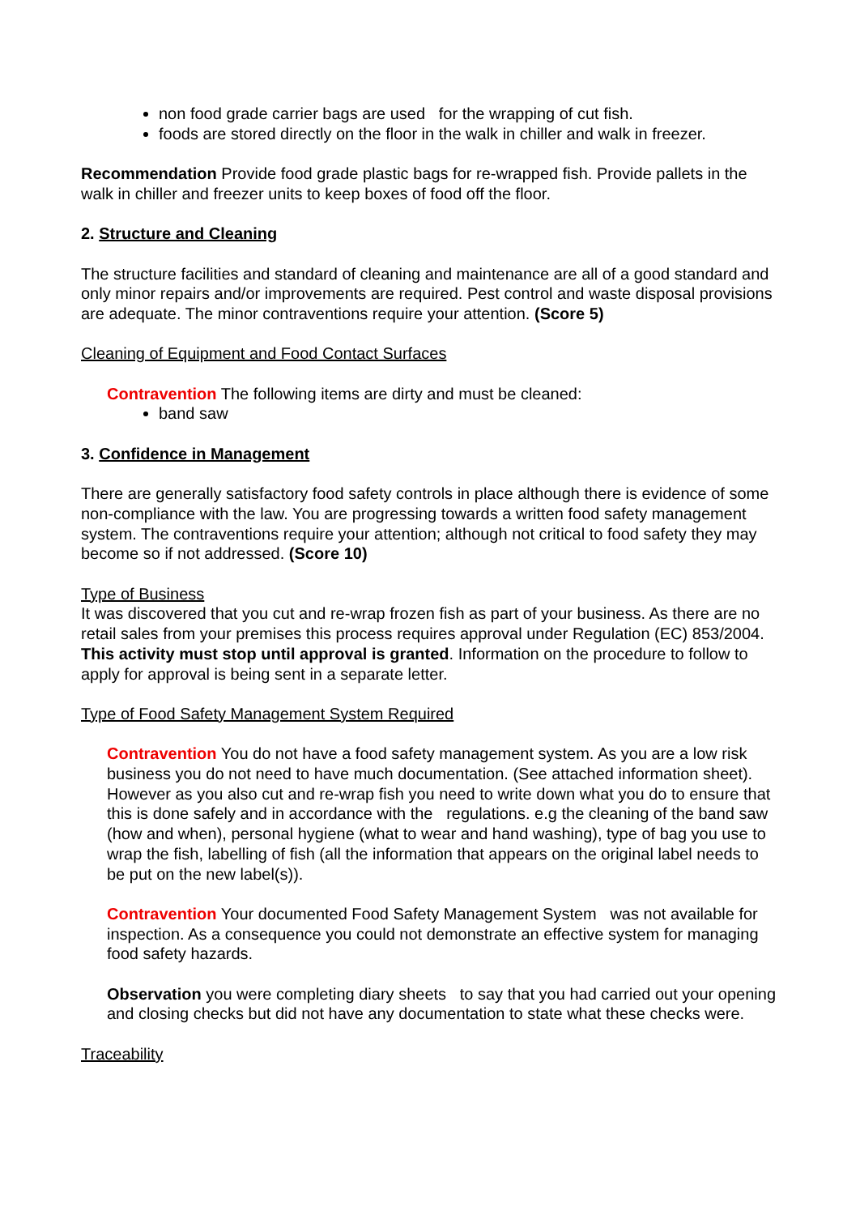non food grade carrier bags are used for the wrapping of cut fish.
foods are stored directly on the floor in the walk in chiller and walk in freezer.
Recommendation Provide food grade plastic bags for re-wrapped fish. Provide pallets in the walk in chiller and freezer units to keep boxes of food off the floor.
2. Structure and Cleaning
The structure facilities and standard of cleaning and maintenance are all of a good standard and only minor repairs and/or improvements are required. Pest control and waste disposal provisions are adequate. The minor contraventions require your attention. (Score 5)
Cleaning of Equipment and Food Contact Surfaces
Contravention The following items are dirty and must be cleaned:
band saw
3. Confidence in Management
There are generally satisfactory food safety controls in place although there is evidence of some non-compliance with the law. You are progressing towards a written food safety management system. The contraventions require your attention; although not critical to food safety they may become so if not addressed. (Score 10)
Type of Business
It was discovered that you cut and re-wrap frozen fish as part of your business. As there are no retail sales from your premises this process requires approval under Regulation (EC) 853/2004. This activity must stop until approval is granted. Information on the procedure to follow to apply for approval is being sent in a separate letter.
Type of Food Safety Management System Required
Contravention You do not have a food safety management system. As you are a low risk business you do not need to have much documentation. (See attached information sheet). However as you also cut and re-wrap fish you need to write down what you do to ensure that this is done safely and in accordance with the regulations. e.g the cleaning of the band saw (how and when), personal hygiene (what to wear and hand washing), type of bag you use to wrap the fish, labelling of fish (all the information that appears on the original label needs to be put on the new label(s)).
Contravention Your documented Food Safety Management System was not available for inspection. As a consequence you could not demonstrate an effective system for managing food safety hazards.
Observation you were completing diary sheets to say that you had carried out your opening and closing checks but did not have any documentation to state what these checks were.
Traceability